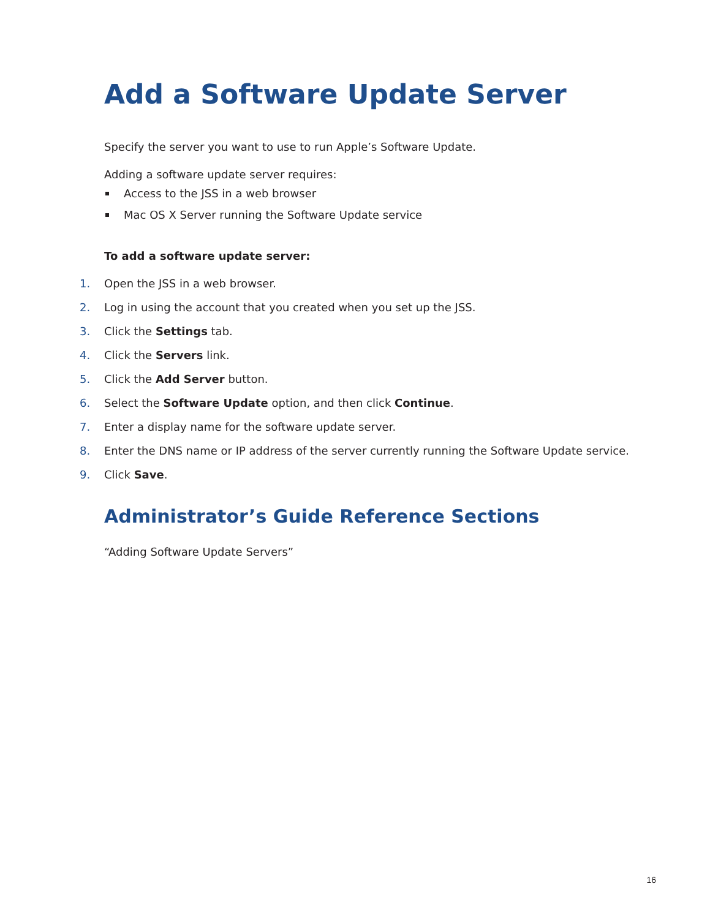Add a Software Update Server
Specify the server you want to use to run Apple’s Software Update.
Adding a software update server requires:
Access to the JSS in a web browser
Mac OS X Server running the Software Update service
To add a software update server:
1. Open the JSS in a web browser.
2. Log in using the account that you created when you set up the JSS.
3. Click the Settings tab.
4. Click the Servers link.
5. Click the Add Server button.
6. Select the Software Update option, and then click Continue.
7. Enter a display name for the software update server.
8. Enter the DNS name or IP address of the server currently running the Software Update service.
9. Click Save.
Administrator’s Guide Reference Sections
“Adding Software Update Servers”
16